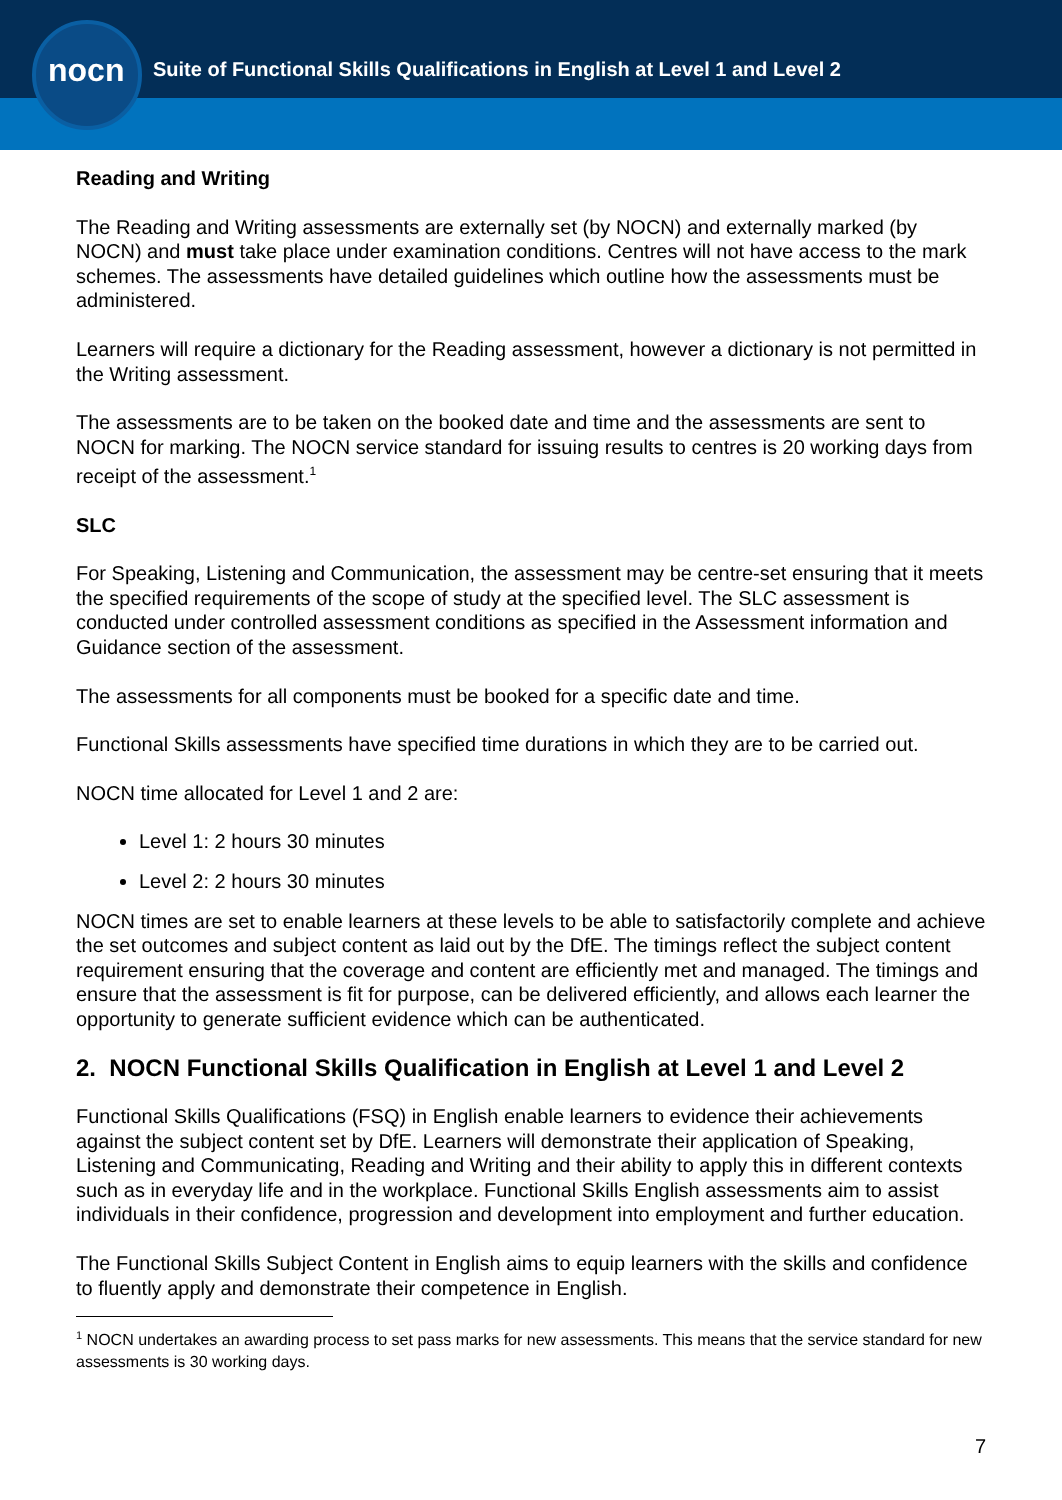nocn
Suite of Functional Skills Qualifications in English at Level 1 and Level 2
Reading and Writing
The Reading and Writing assessments are externally set (by NOCN) and externally marked (by NOCN) and must take place under examination conditions. Centres will not have access to the mark schemes. The assessments have detailed guidelines which outline how the assessments must be administered.
Learners will require a dictionary for the Reading assessment, however a dictionary is not permitted in the Writing assessment.
The assessments are to be taken on the booked date and time and the assessments are sent to NOCN for marking. The NOCN service standard for issuing results to centres is 20 working days from receipt of the assessment.<sup>1</sup>
SLC
For Speaking, Listening and Communication, the assessment may be centre-set ensuring that it meets the specified requirements of the scope of study at the specified level. The SLC assessment is conducted under controlled assessment conditions as specified in the Assessment information and Guidance section of the assessment.
The assessments for all components must be booked for a specific date and time.
Functional Skills assessments have specified time durations in which they are to be carried out.
NOCN time allocated for Level 1 and 2 are:
Level 1: 2 hours 30 minutes
Level 2: 2 hours 30 minutes
NOCN times are set to enable learners at these levels to be able to satisfactorily complete and achieve the set outcomes and subject content as laid out by the DfE. The timings reflect the subject content requirement ensuring that the coverage and content are efficiently met and managed. The timings and ensure that the assessment is fit for purpose, can be delivered efficiently, and allows each learner the opportunity to generate sufficient evidence which can be authenticated.
2. NOCN Functional Skills Qualification in English at Level 1 and Level 2
Functional Skills Qualifications (FSQ) in English enable learners to evidence their achievements against the subject content set by DfE. Learners will demonstrate their application of Speaking, Listening and Communicating, Reading and Writing and their ability to apply this in different contexts such as in everyday life and in the workplace. Functional Skills English assessments aim to assist individuals in their confidence, progression and development into employment and further education.
The Functional Skills Subject Content in English aims to equip learners with the skills and confidence to fluently apply and demonstrate their competence in English.
<sup>1</sup> NOCN undertakes an awarding process to set pass marks for new assessments. This means that the service standard for new assessments is 30 working days.
7